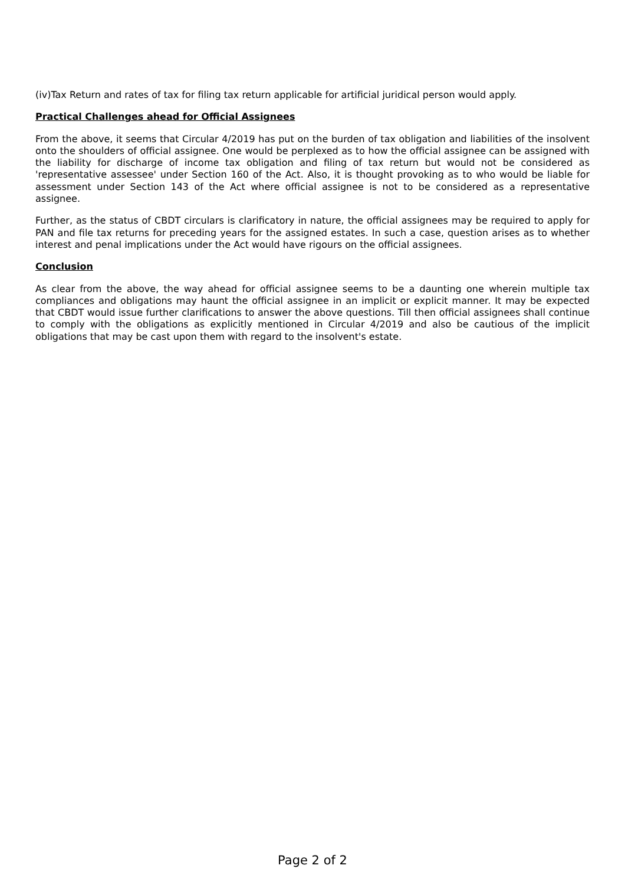(iv)Tax Return and rates of tax for filing tax return applicable for artificial juridical person would apply.
Practical Challenges ahead for Official Assignees
From the above, it seems that Circular 4/2019 has put on the burden of tax obligation and liabilities of the insolvent onto the shoulders of official assignee. One would be perplexed as to how the official assignee can be assigned with the liability for discharge of income tax obligation and filing of tax return but would not be considered as 'representative assessee' under Section 160 of the Act. Also, it is thought provoking as to who would be liable for assessment under Section 143 of the Act where official assignee is not to be considered as a representative assignee.
Further, as the status of CBDT circulars is clarificatory in nature, the official assignees may be required to apply for PAN and file tax returns for preceding years for the assigned estates. In such a case, question arises as to whether interest and penal implications under the Act would have rigours on the official assignees.
Conclusion
As clear from the above, the way ahead for official assignee seems to be a daunting one wherein multiple tax compliances and obligations may haunt the official assignee in an implicit or explicit manner. It may be expected that CBDT would issue further clarifications to answer the above questions. Till then official assignees shall continue to comply with the obligations as explicitly mentioned in Circular 4/2019 and also be cautious of the implicit obligations that may be cast upon them with regard to the insolvent's estate.
Page 2 of 2